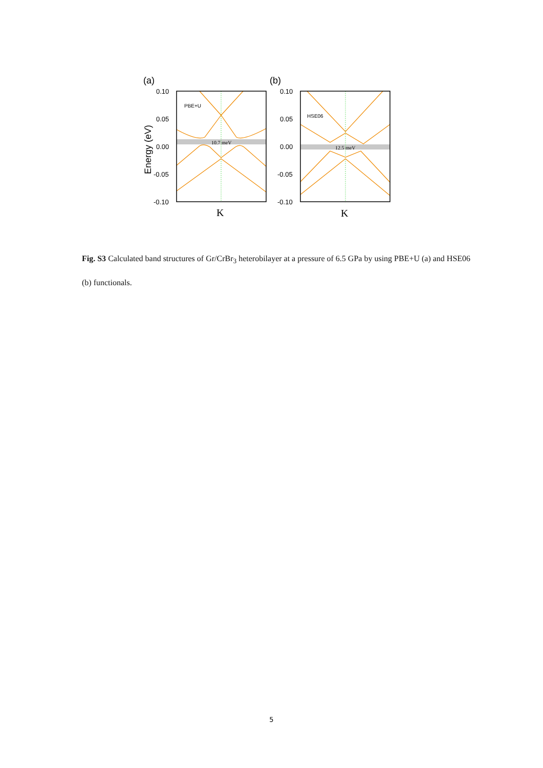(a)
(b)
Energy (eV)
0.10
0.05
0.00
-0.05
-0.10
0.10
0.05
0.00
-0.05
-0.10
PBE+U
HSE06
10.7 meV
12.5 meV
K
K
Fig. S3 Calculated band structures of Gr/CrBr<sub>3</sub> heterobilayer at a pressure of 6.5 GPa by using PBE+U (a) and HSE06 (b) functionals.
5